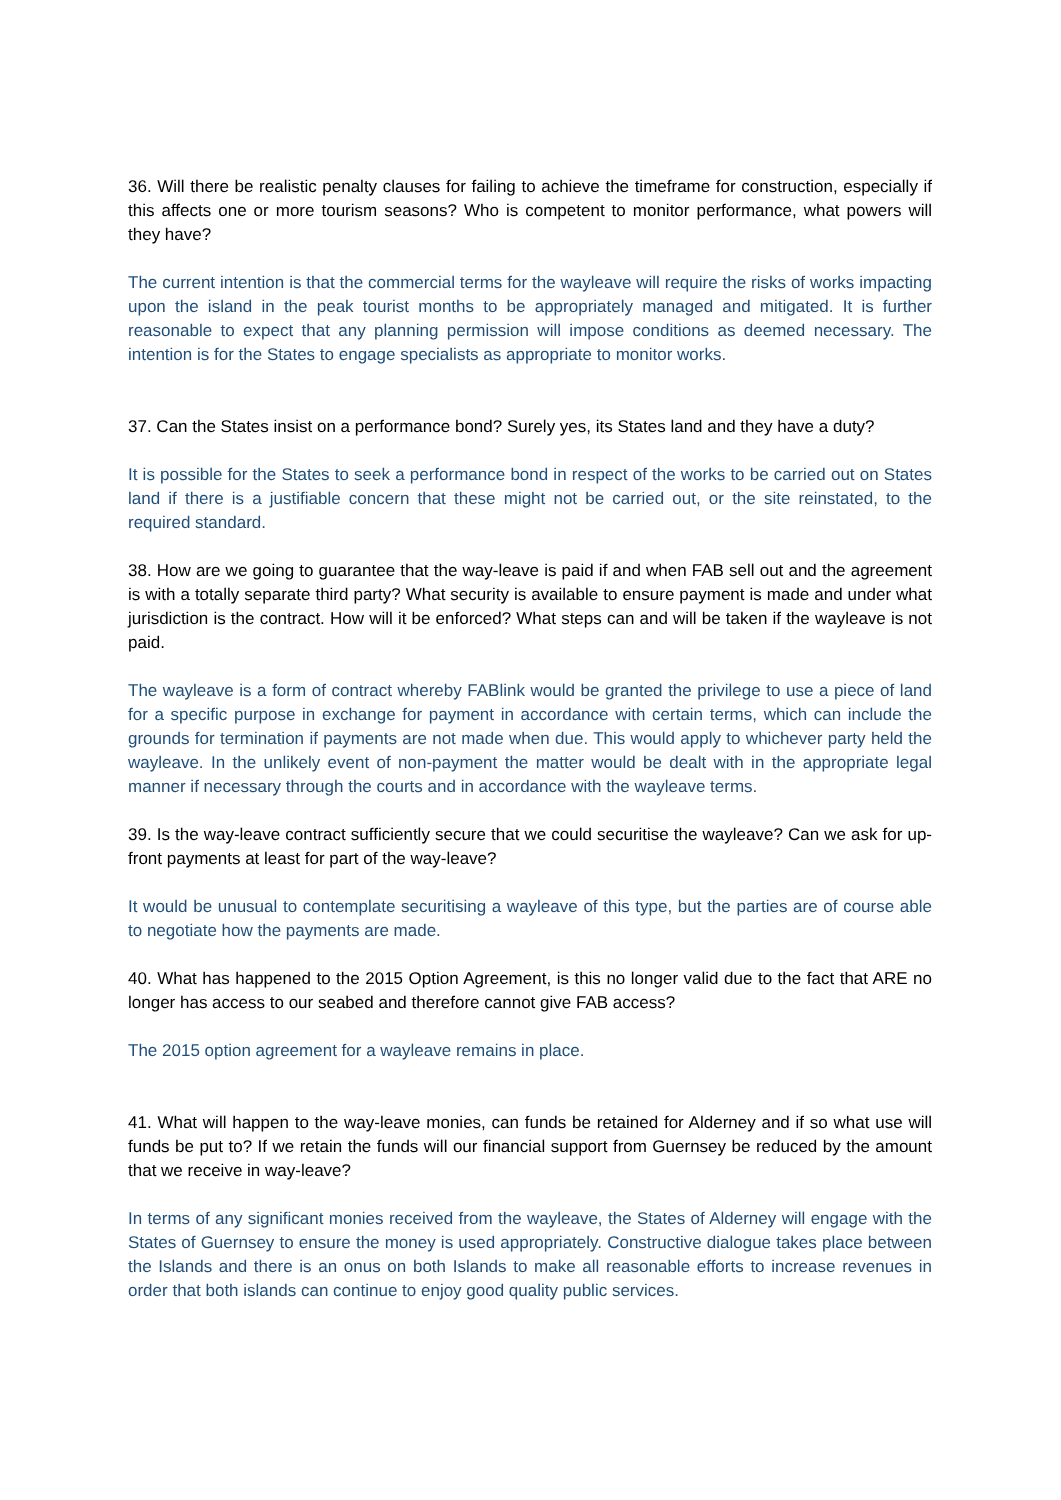36. Will there be realistic penalty clauses for failing to achieve the timeframe for construction, especially if this affects one or more tourism seasons? Who is competent to monitor performance, what powers will they have?
The current intention is that the commercial terms for the wayleave will require the risks of works impacting upon the island in the peak tourist months to be appropriately managed and mitigated. It is further reasonable to expect that any planning permission will impose conditions as deemed necessary. The intention is for the States to engage specialists as appropriate to monitor works.
37. Can the States insist on a performance bond? Surely yes, its States land and they have a duty?
It is possible for the States to seek a performance bond in respect of the works to be carried out on States land if there is a justifiable concern that these might not be carried out, or the site reinstated, to the required standard.
38. How are we going to guarantee that the way-leave is paid if and when FAB sell out and the agreement is with a totally separate third party? What security is available to ensure payment is made and under what jurisdiction is the contract. How will it be enforced? What steps can and will be taken if the wayleave is not paid.
The wayleave is a form of contract whereby FABlink would be granted the privilege to use a piece of land for a specific purpose in exchange for payment in accordance with certain terms, which can include the grounds for termination if payments are not made when due. This would apply to whichever party held the wayleave. In the unlikely event of non-payment the matter would be dealt with in the appropriate legal manner if necessary through the courts and in accordance with the wayleave terms.
39. Is the way-leave contract sufficiently secure that we could securitise the wayleave? Can we ask for up-front payments at least for part of the way-leave?
It would be unusual to contemplate securitising a wayleave of this type, but the parties are of course able to negotiate how the payments are made.
40. What has happened to the 2015 Option Agreement, is this no longer valid due to the fact that ARE no longer has access to our seabed and therefore cannot give FAB access?
The 2015 option agreement for a wayleave remains in place.
41. What will happen to the way-leave monies, can funds be retained for Alderney and if so what use will funds be put to? If we retain the funds will our financial support from Guernsey be reduced by the amount that we receive in way-leave?
In terms of any significant monies received from the wayleave, the States of Alderney will engage with the States of Guernsey to ensure the money is used appropriately. Constructive dialogue takes place between the Islands and there is an onus on both Islands to make all reasonable efforts to increase revenues in order that both islands can continue to enjoy good quality public services.